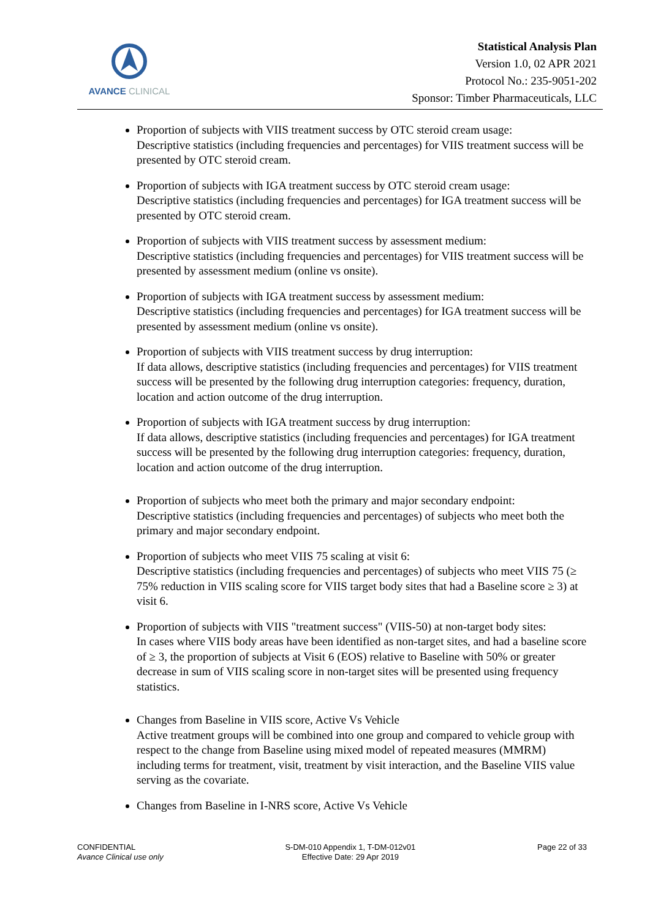AVANCE CLINICAL
Statistical Analysis Plan
Version 1.0, 02 APR 2021
Protocol No.: 235-9051-202
Sponsor: Timber Pharmaceuticals, LLC
Proportion of subjects with VIIS treatment success by OTC steroid cream usage:
Descriptive statistics (including frequencies and percentages) for VIIS treatment success will be presented by OTC steroid cream.
Proportion of subjects with IGA treatment success by OTC steroid cream usage:
Descriptive statistics (including frequencies and percentages) for IGA treatment success will be presented by OTC steroid cream.
Proportion of subjects with VIIS treatment success by assessment medium:
Descriptive statistics (including frequencies and percentages) for VIIS treatment success will be presented by assessment medium (online vs onsite).
Proportion of subjects with IGA treatment success by assessment medium:
Descriptive statistics (including frequencies and percentages) for IGA treatment success will be presented by assessment medium (online vs onsite).
Proportion of subjects with VIIS treatment success by drug interruption:
If data allows, descriptive statistics (including frequencies and percentages) for VIIS treatment success will be presented by the following drug interruption categories: frequency, duration, location and action outcome of the drug interruption.
Proportion of subjects with IGA treatment success by drug interruption:
If data allows, descriptive statistics (including frequencies and percentages) for IGA treatment success will be presented by the following drug interruption categories: frequency, duration, location and action outcome of the drug interruption.
Proportion of subjects who meet both the primary and major secondary endpoint:
Descriptive statistics (including frequencies and percentages) of subjects who meet both the primary and major secondary endpoint.
Proportion of subjects who meet VIIS 75 scaling at visit 6:
Descriptive statistics (including frequencies and percentages) of subjects who meet VIIS 75 (≥ 75% reduction in VIIS scaling score for VIIS target body sites that had a Baseline score ≥ 3) at visit 6.
Proportion of subjects with VIIS "treatment success" (VIIS-50) at non-target body sites:
In cases where VIIS body areas have been identified as non-target sites, and had a baseline score of ≥ 3, the proportion of subjects at Visit 6 (EOS) relative to Baseline with 50% or greater decrease in sum of VIIS scaling score in non-target sites will be presented using frequency statistics.
Changes from Baseline in VIIS score, Active Vs Vehicle
Active treatment groups will be combined into one group and compared to vehicle group with respect to the change from Baseline using mixed model of repeated measures (MMRM) including terms for treatment, visit, treatment by visit interaction, and the Baseline VIIS value serving as the covariate.
Changes from Baseline in I-NRS score, Active Vs Vehicle
CONFIDENTIAL
Avance Clinical use only
S-DM-010 Appendix 1, T-DM-012v01
Effective Date: 29 Apr 2019
Page 22 of 33